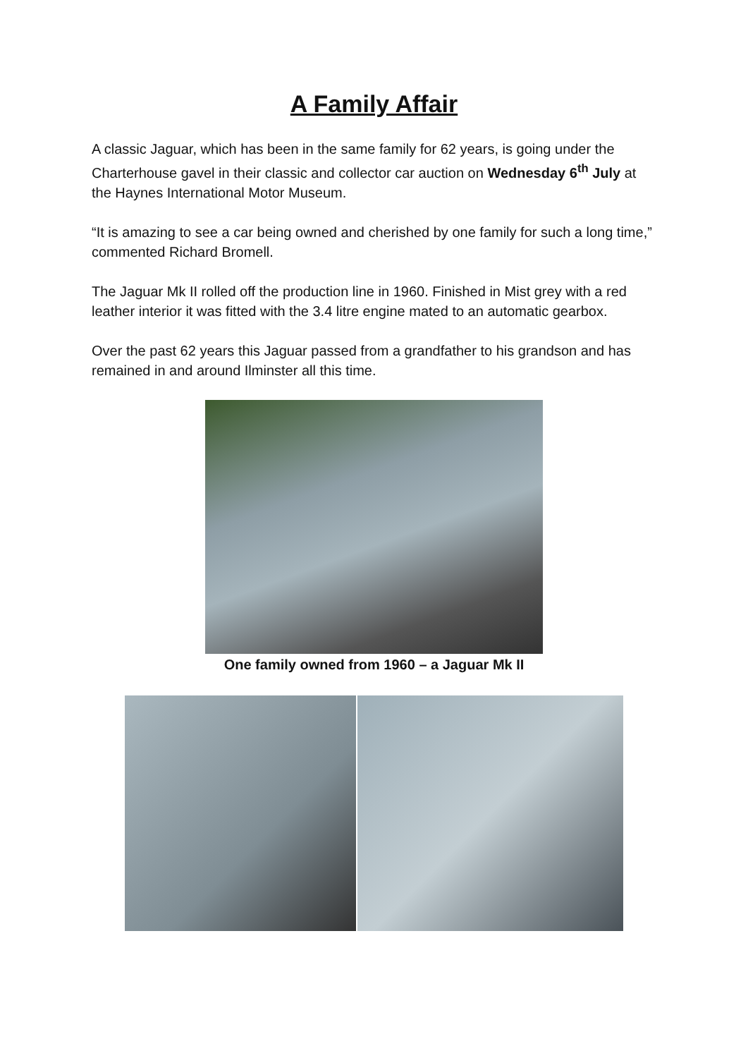A Family Affair
A classic Jaguar, which has been in the same family for 62 years, is going under the Charterhouse gavel in their classic and collector car auction on Wednesday 6<sup>th</sup> July at the Haynes International Motor Museum.
“It is amazing to see a car being owned and cherished by one family for such a long time,” commented Richard Bromell.
The Jaguar Mk II rolled off the production line in 1960. Finished in Mist grey with a red leather interior it was fitted with the 3.4 litre engine mated to an automatic gearbox.
Over the past 62 years this Jaguar passed from a grandfather to his grandson and has remained in and around Ilminster all this time.
One family owned from 1960 – a Jaguar Mk II